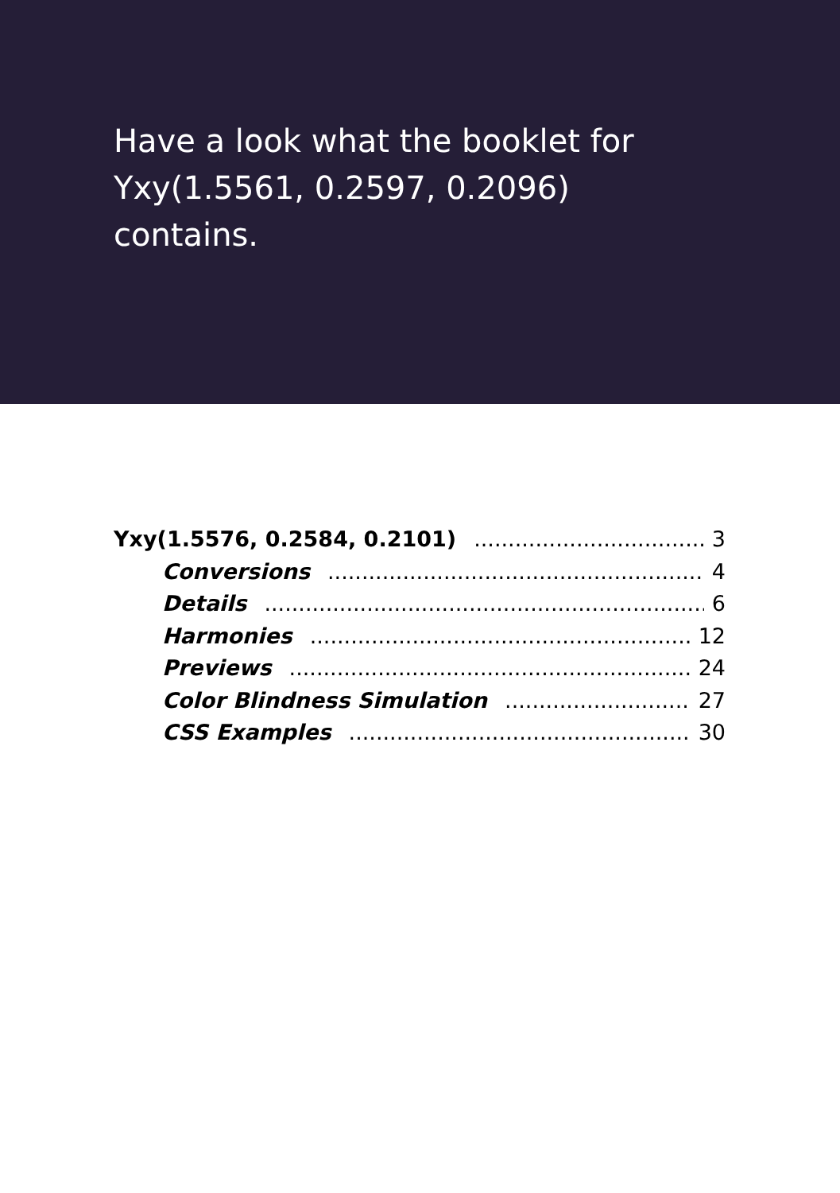Have a look what the booklet for
Yxy(1.5561, 0.2597, 0.2096)
contains.
Yxy(1.5576, 0.2584, 0.2101) 3
Conversions 4
Details 6
Harmonies 12
Previews 24
Color Blindness Simulation 27
CSS Examples 30